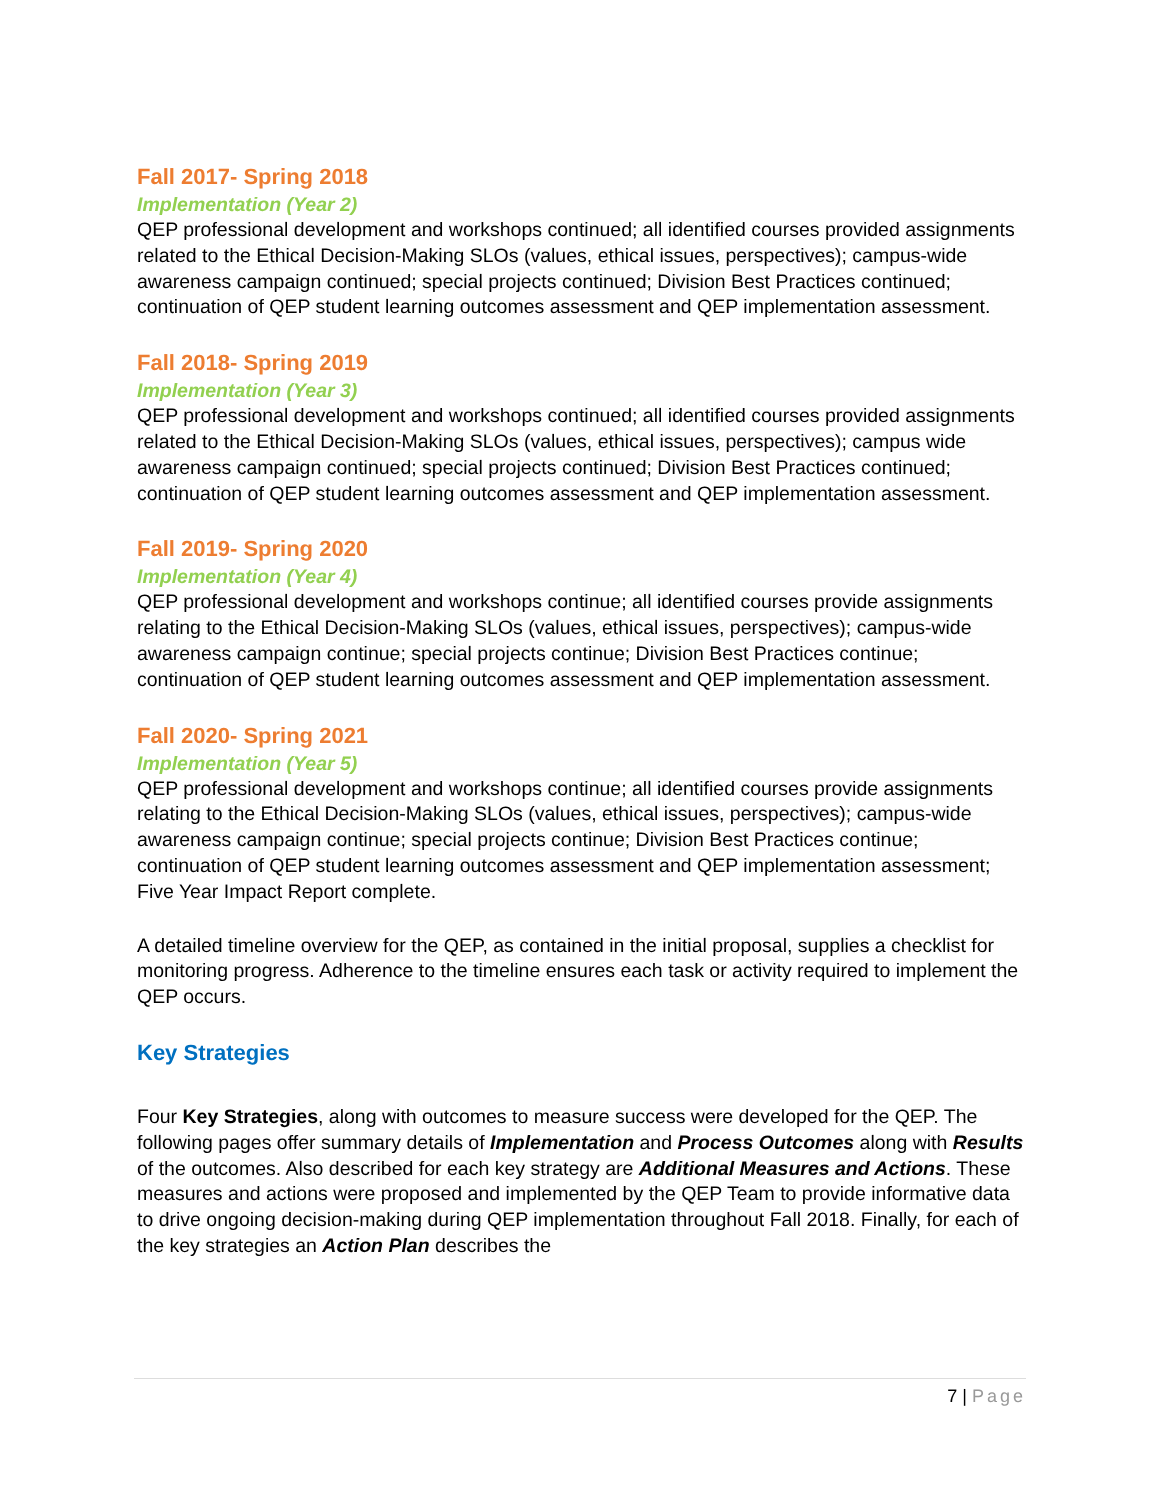Fall 2017- Spring 2018
Implementation (Year 2)
QEP professional development and workshops continued; all identified courses provided assignments related to the Ethical Decision-Making SLOs (values, ethical issues, perspectives); campus-wide awareness campaign continued; special projects continued; Division Best Practices continued; continuation of QEP student learning outcomes assessment and QEP implementation assessment.
Fall 2018- Spring 2019
Implementation (Year 3)
QEP professional development and workshops continued; all identified courses provided assignments related to the Ethical Decision-Making SLOs (values, ethical issues, perspectives); campus wide awareness campaign continued; special projects continued; Division Best Practices continued; continuation of QEP student learning outcomes assessment and QEP implementation assessment.
Fall 2019- Spring 2020
Implementation (Year 4)
QEP professional development and workshops continue; all identified courses provide assignments relating to the Ethical Decision-Making SLOs (values, ethical issues, perspectives); campus-wide awareness campaign continue; special projects continue; Division Best Practices continue; continuation of QEP student learning outcomes assessment and QEP implementation assessment.
Fall 2020- Spring 2021
Implementation (Year 5)
QEP professional development and workshops continue; all identified courses provide assignments relating to the Ethical Decision-Making SLOs (values, ethical issues, perspectives); campus-wide awareness campaign continue; special projects continue; Division Best Practices continue; continuation of QEP student learning outcomes assessment and QEP implementation assessment; Five Year Impact Report complete.
A detailed timeline overview for the QEP, as contained in the initial proposal, supplies a checklist for monitoring progress. Adherence to the timeline ensures each task or activity required to implement the QEP occurs.
Key Strategies
Four Key Strategies, along with outcomes to measure success were developed for the QEP. The following pages offer summary details of Implementation and Process Outcomes along with Results of the outcomes. Also described for each key strategy are Additional Measures and Actions. These measures and actions were proposed and implemented by the QEP Team to provide informative data to drive ongoing decision-making during QEP implementation throughout Fall 2018. Finally, for each of the key strategies an Action Plan describes the
7 | Page